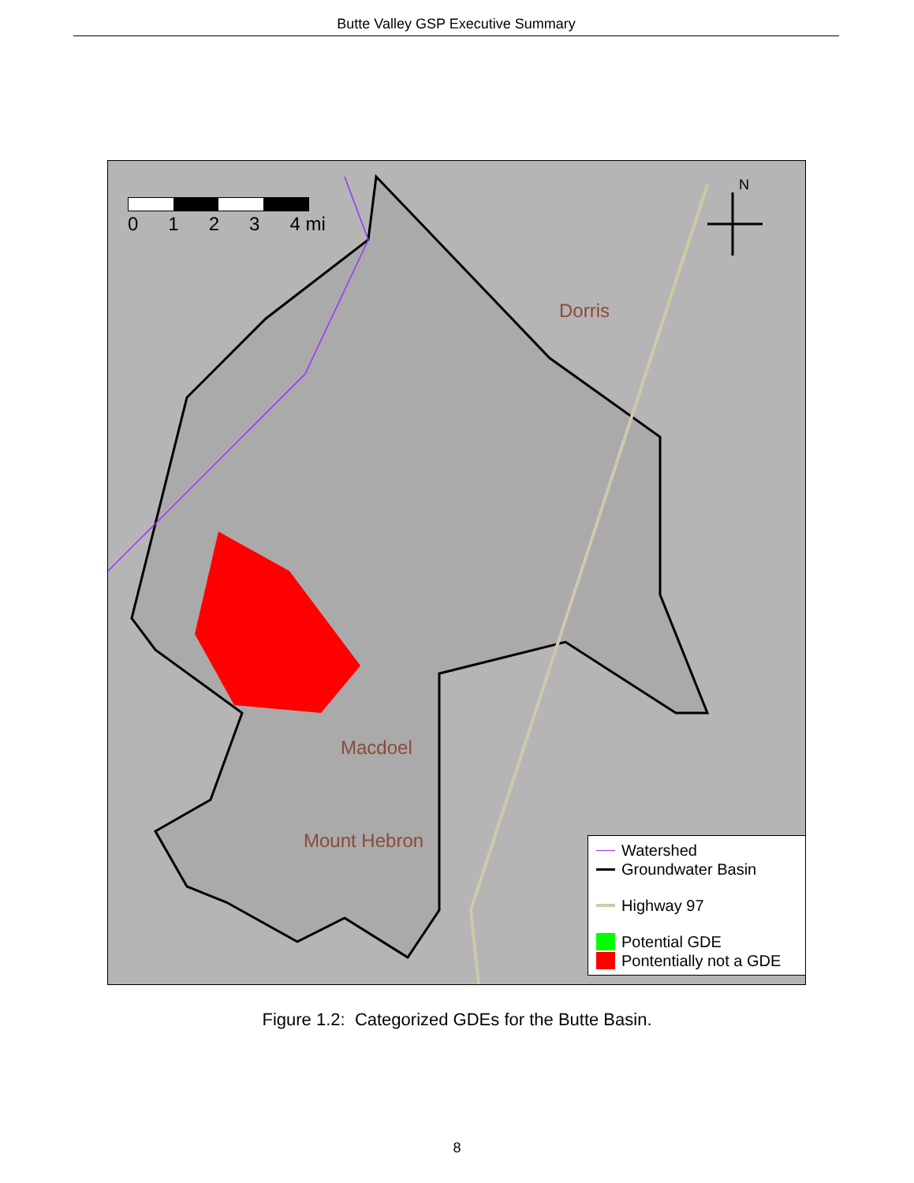Butte Valley GSP Executive Summary
0123 4 mi
N
Dorris
Macdoel
Mount Hebron
Watershed
Groundwater Basin
Highway 97
Potential GDE
Pontentially not a GDE
Figure 1.2: Categorized GDEs for the Butte Basin.
8